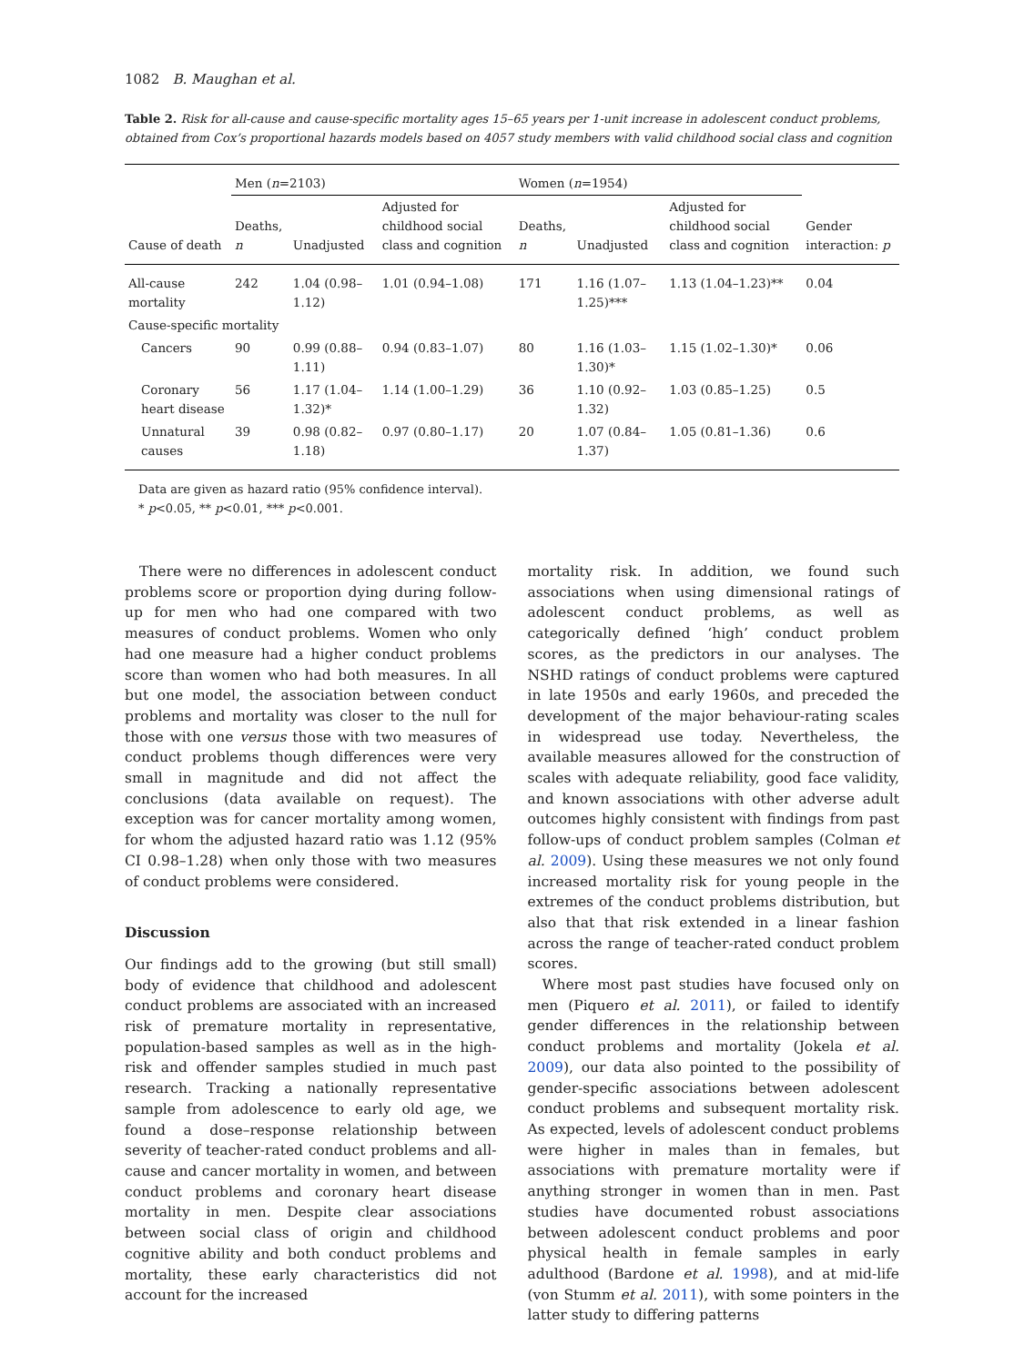1082 B. Maughan et al.
Table 2. Risk for all-cause and cause-specific mortality ages 15–65 years per 1-unit increase in adolescent conduct problems, obtained from Cox’s proportional hazards models based on 4057 study members with valid childhood social class and cognition
| | Men ( n =2103) | | | Women ( n =1954) | | | |
| --- | --- | --- | --- | --- | --- | --- | --- |
| Cause of death | Deaths, n | Unadjusted | Adjusted for childhood social class and cognition | Deaths, n | Unadjusted | Adjusted for childhood social class and cognition | Gender interaction: p |
| All-cause mortality | 242 | 1.04 (0.98–1.12) | 1.01 (0.94–1.08) | 171 | 1.16 (1.07–1.25)*** | 1.13 (1.04–1.23)** | 0.04 |
| Cause-specific mortality | | | | | | | |
| Cancers | 90 | 0.99 (0.88–1.11) | 0.94 (0.83–1.07) | 80 | 1.16 (1.03–1.30)* | 1.15 (1.02–1.30)* | 0.06 |
| Coronary heart disease | 56 | 1.17 (1.04–1.32)* | 1.14 (1.00–1.29) | 36 | 1.10 (0.92–1.32) | 1.03 (0.85–1.25) | 0.5 |
| Unnatural causes | 39 | 0.98 (0.82–1.18) | 0.97 (0.80–1.17) | 20 | 1.07 (0.84–1.37) | 1.05 (0.81–1.36) | 0.6 |
Data are given as hazard ratio (95% confidence interval).
* p<0.05, ** p<0.01, *** p<0.001.
There were no differences in adolescent conduct problems score or proportion dying during follow-up for men who had one compared with two measures of conduct problems. Women who only had one measure had a higher conduct problems score than women who had both measures. In all but one model, the association between conduct problems and mortality was closer to the null for those with one versus those with two measures of conduct problems though differences were very small in magnitude and did not affect the conclusions (data available on request). The exception was for cancer mortality among women, for whom the adjusted hazard ratio was 1.12 (95% CI 0.98–1.28) when only those with two measures of conduct problems were considered.
Discussion
Our findings add to the growing (but still small) body of evidence that childhood and adolescent conduct problems are associated with an increased risk of premature mortality in representative, population-based samples as well as in the high-risk and offender samples studied in much past research. Tracking a nationally representative sample from adolescence to early old age, we found a dose–response relationship between severity of teacher-rated conduct problems and all-cause and cancer mortality in women, and between conduct problems and coronary heart disease mortality in men. Despite clear associations between social class of origin and childhood cognitive ability and both conduct problems and mortality, these early characteristics did not account for the increased
mortality risk. In addition, we found such associations when using dimensional ratings of adolescent conduct problems, as well as categorically defined ‘high’ conduct problem scores, as the predictors in our analyses. The NSHD ratings of conduct problems were captured in late 1950s and early 1960s, and preceded the development of the major behaviour-rating scales in widespread use today. Nevertheless, the available measures allowed for the construction of scales with adequate reliability, good face validity, and known associations with other adverse adult outcomes highly consistent with findings from past follow-ups of conduct problem samples (Colman et al. 2009). Using these measures we not only found increased mortality risk for young people in the extremes of the conduct problems distribution, but also that that risk extended in a linear fashion across the range of teacher-rated conduct problem scores.
Where most past studies have focused only on men (Piquero et al. 2011), or failed to identify gender differences in the relationship between conduct problems and mortality (Jokela et al. 2009), our data also pointed to the possibility of gender-specific associations between adolescent conduct problems and subsequent mortality risk. As expected, levels of adolescent conduct problems were higher in males than in females, but associations with premature mortality were if anything stronger in women than in men. Past studies have documented robust associations between adolescent conduct problems and poor physical health in female samples in early adulthood (Bardone et al. 1998), and at mid-life (von Stumm et al. 2011), with some pointers in the latter study to differing patterns